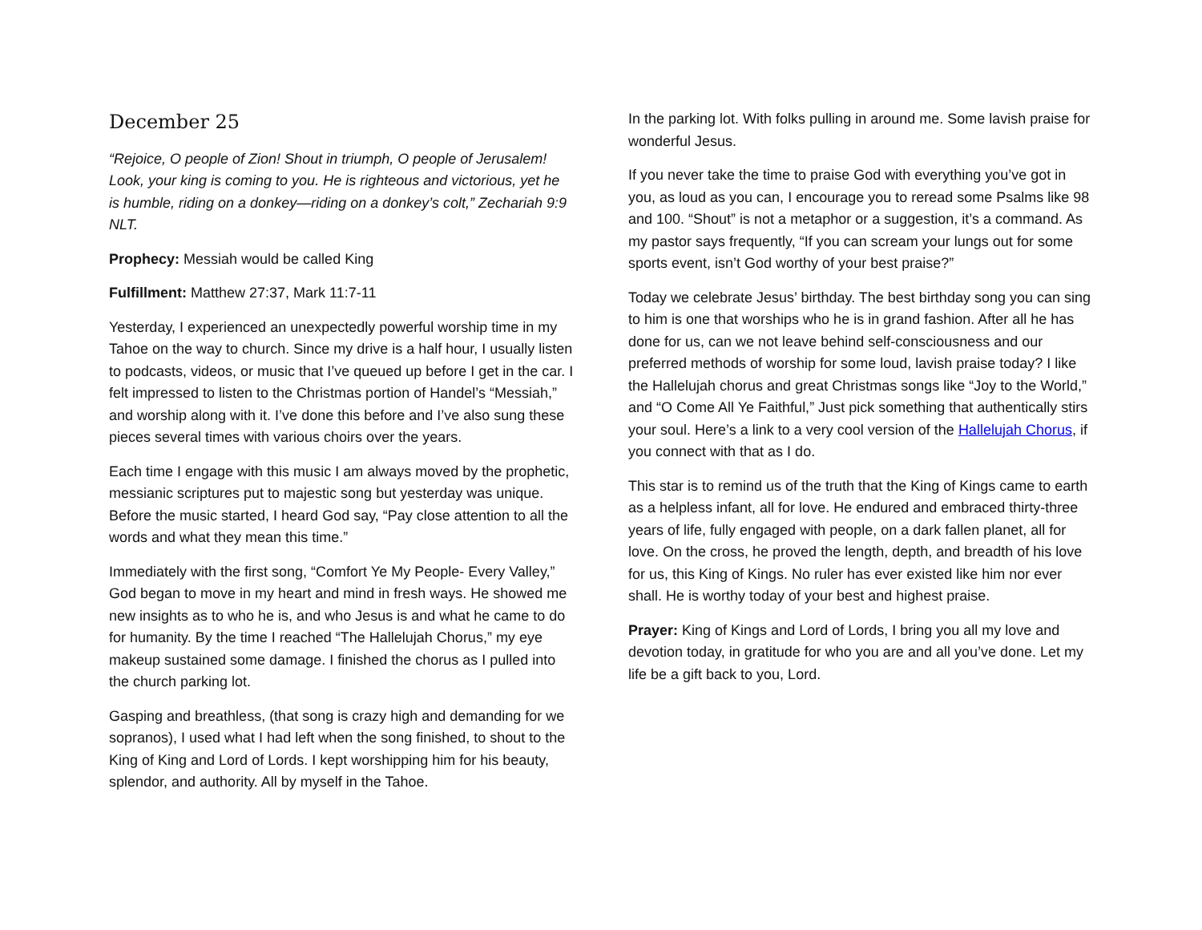December 25
“Rejoice, O people of Zion! Shout in triumph, O people of Jerusalem! Look, your king is coming to you. He is righteous and victorious, yet he is humble, riding on a donkey—riding on a donkey’s colt,” Zechariah 9:9 NLT.
Prophecy: Messiah would be called King
Fulfillment: Matthew 27:37, Mark 11:7-11
Yesterday, I experienced an unexpectedly powerful worship time in my Tahoe on the way to church. Since my drive is a half hour, I usually listen to podcasts, videos, or music that I’ve queued up before I get in the car. I felt impressed to listen to the Christmas portion of Handel’s “Messiah,” and worship along with it. I’ve done this before and I’ve also sung these pieces several times with various choirs over the years.
Each time I engage with this music I am always moved by the prophetic, messianic scriptures put to majestic song but yesterday was unique. Before the music started, I heard God say, “Pay close attention to all the words and what they mean this time.”
Immediately with the first song, “Comfort Ye My People- Every Valley,” God began to move in my heart and mind in fresh ways. He showed me new insights as to who he is, and who Jesus is and what he came to do for humanity. By the time I reached “The Hallelujah Chorus,” my eye makeup sustained some damage. I finished the chorus as I pulled into the church parking lot.
Gasping and breathless, (that song is crazy high and demanding for we sopranos), I used what I had left when the song finished, to shout to the King of King and Lord of Lords. I kept worshipping him for his beauty, splendor, and authority. All by myself in the Tahoe.
In the parking lot. With folks pulling in around me. Some lavish praise for wonderful Jesus.
If you never take the time to praise God with everything you’ve got in you, as loud as you can, I encourage you to reread some Psalms like 98 and 100. “Shout” is not a metaphor or a suggestion, it’s a command. As my pastor says frequently, “If you can scream your lungs out for some sports event, isn’t God worthy of your best praise?”
Today we celebrate Jesus’ birthday. The best birthday song you can sing to him is one that worships who he is in grand fashion. After all he has done for us, can we not leave behind self-consciousness and our preferred methods of worship for some loud, lavish praise today? I like the Hallelujah chorus and great Christmas songs like “Joy to the World,” and “O Come All Ye Faithful,” Just pick something that authentically stirs your soul. Here’s a link to a very cool version of the Hallelujah Chorus, if you connect with that as I do.
This star is to remind us of the truth that the King of Kings came to earth as a helpless infant, all for love. He endured and embraced thirty-three years of life, fully engaged with people, on a dark fallen planet, all for love. On the cross, he proved the length, depth, and breadth of his love for us, this King of Kings. No ruler has ever existed like him nor ever shall. He is worthy today of your best and highest praise.
Prayer: King of Kings and Lord of Lords, I bring you all my love and devotion today, in gratitude for who you are and all you’ve done. Let my life be a gift back to you, Lord.